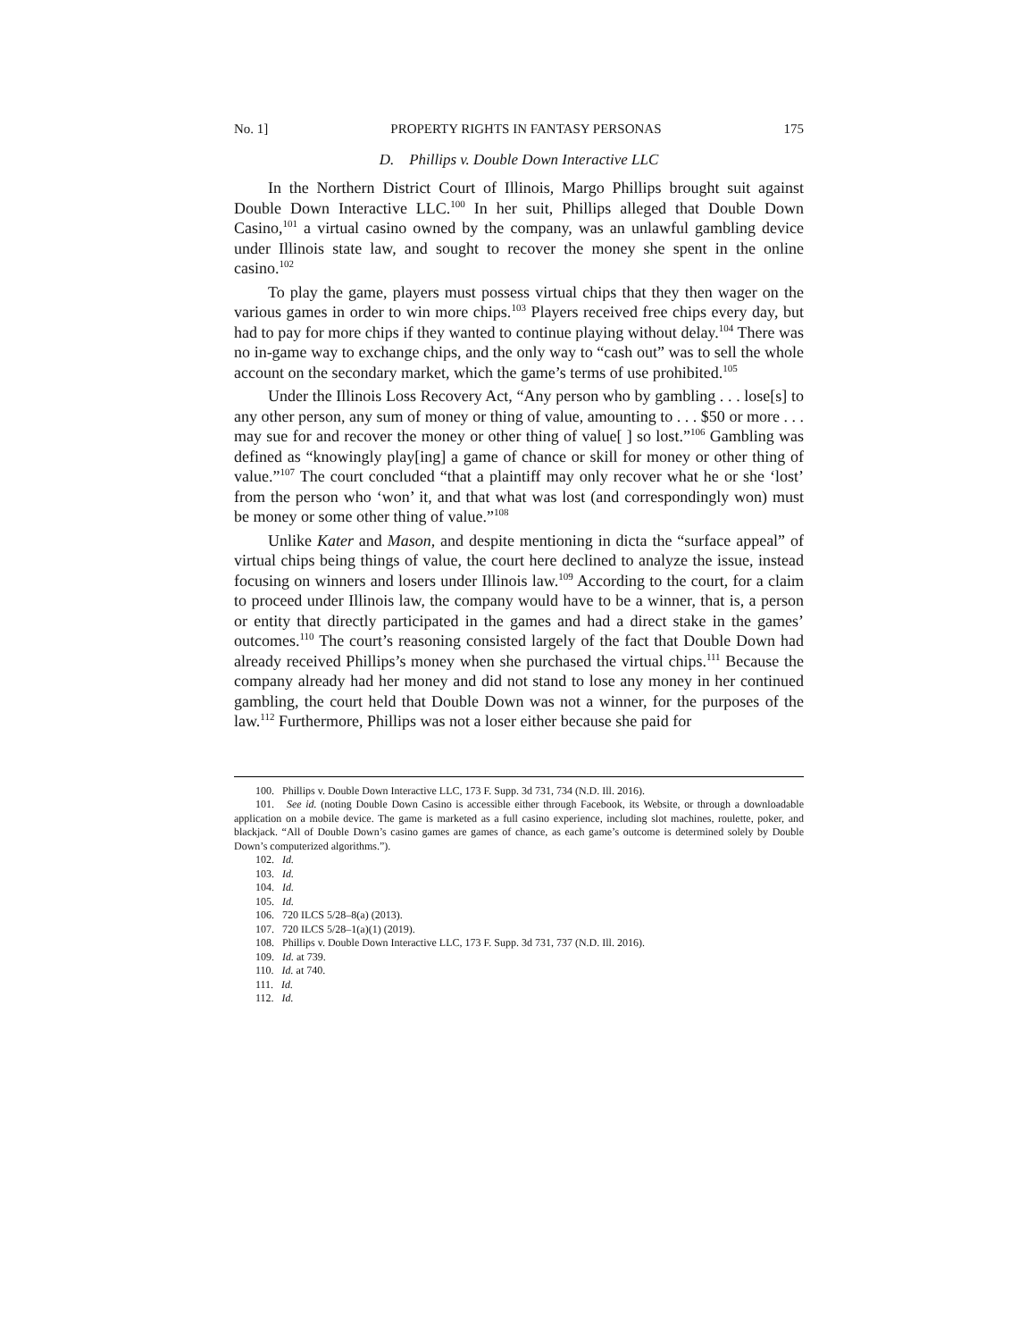No. 1] PROPERTY RIGHTS IN FANTASY PERSONAS 175
D. Phillips v. Double Down Interactive LLC
In the Northern District Court of Illinois, Margo Phillips brought suit against Double Down Interactive LLC.<sup>100</sup> In her suit, Phillips alleged that Double Down Casino,<sup>101</sup> a virtual casino owned by the company, was an unlawful gambling device under Illinois state law, and sought to recover the money she spent in the online casino.<sup>102</sup>
To play the game, players must possess virtual chips that they then wager on the various games in order to win more chips.<sup>103</sup> Players received free chips every day, but had to pay for more chips if they wanted to continue playing without delay.<sup>104</sup> There was no in-game way to exchange chips, and the only way to “cash out” was to sell the whole account on the secondary market, which the game’s terms of use prohibited.<sup>105</sup>
Under the Illinois Loss Recovery Act, “Any person who by gambling . . . lose[s] to any other person, any sum of money or thing of value, amounting to . . . $50 or more . . . may sue for and recover the money or other thing of value[ ] so lost.”<sup>106</sup> Gambling was defined as “knowingly play[ing] a game of chance or skill for money or other thing of value.”<sup>107</sup> The court concluded “that a plaintiff may only recover what he or she ‘lost’ from the person who ‘won’ it, and that what was lost (and correspondingly won) must be money or some other thing of value.”<sup>108</sup>
Unlike Kater and Mason, and despite mentioning in dicta the “surface appeal” of virtual chips being things of value, the court here declined to analyze the issue, instead focusing on winners and losers under Illinois law.<sup>109</sup> According to the court, for a claim to proceed under Illinois law, the company would have to be a winner, that is, a person or entity that directly participated in the games and had a direct stake in the games’ outcomes.<sup>110</sup> The court’s reasoning consisted largely of the fact that Double Down had already received Phillips’s money when she purchased the virtual chips.<sup>111</sup> Because the company already had her money and did not stand to lose any money in her continued gambling, the court held that Double Down was not a winner, for the purposes of the law.<sup>112</sup> Furthermore, Phillips was not a loser either because she paid for
100. Phillips v. Double Down Interactive LLC, 173 F. Supp. 3d 731, 734 (N.D. Ill. 2016).
101. See id. (noting Double Down Casino is accessible either through Facebook, its Website, or through a downloadable application on a mobile device. The game is marketed as a full casino experience, including slot machines, roulette, poker, and blackjack. “All of Double Down’s casino games are games of chance, as each game’s outcome is determined solely by Double Down’s computerized algorithms.”).
102. Id.
103. Id.
104. Id.
105. Id.
106. 720 ILCS 5/28–8(a) (2013).
107. 720 ILCS 5/28–1(a)(1) (2019).
108. Phillips v. Double Down Interactive LLC, 173 F. Supp. 3d 731, 737 (N.D. Ill. 2016).
109. Id. at 739.
110. Id. at 740.
111. Id.
112. Id.